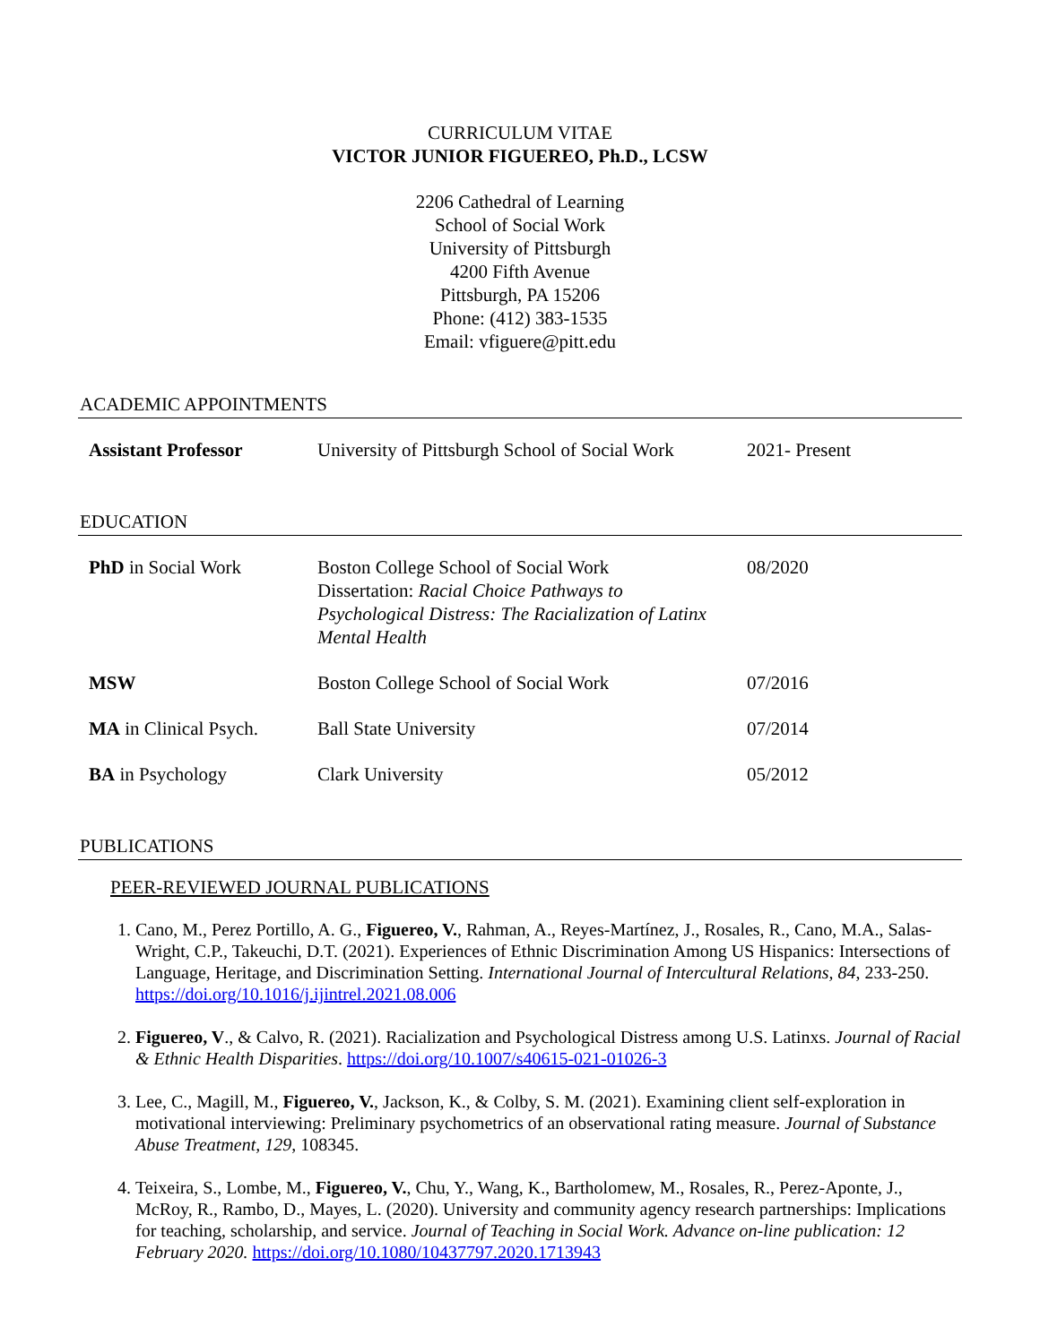CURRICULUM VITAE
VICTOR JUNIOR FIGUEREO, Ph.D., LCSW
2206 Cathedral of Learning
School of Social Work
University of Pittsburgh
4200 Fifth Avenue
Pittsburgh, PA 15206
Phone: (412) 383-1535
Email: vfiguere@pitt.edu
ACADEMIC APPOINTMENTS
| Assistant Professor | University of Pittsburgh School of Social Work | 2021- Present |
EDUCATION
| PhD in Social Work | Boston College School of Social Work Dissertation: Racial Choice Pathways to Psychological Distress: The Racialization of Latinx Mental Health | 08/2020 |
| MSW | Boston College School of Social Work | 07/2016 |
| MA in Clinical Psych. | Ball State University | 07/2014 |
| BA in Psychology | Clark University | 05/2012 |
PUBLICATIONS
PEER-REVIEWED JOURNAL PUBLICATIONS
1. Cano, M., Perez Portillo, A. G., Figuereo, V., Rahman, A., Reyes-Martínez, J., Rosales, R., Cano, M.A., Salas-Wright, C.P., Takeuchi, D.T. (2021). Experiences of Ethnic Discrimination Among US Hispanics: Intersections of Language, Heritage, and Discrimination Setting. International Journal of Intercultural Relations, 84, 233-250. https://doi.org/10.1016/j.ijintrel.2021.08.006
2. Figuereo, V., & Calvo, R. (2021). Racialization and Psychological Distress among U.S. Latinxs. Journal of Racial & Ethnic Health Disparities. https://doi.org/10.1007/s40615-021-01026-3
3. Lee, C., Magill, M., Figuereo, V., Jackson, K., & Colby, S. M. (2021). Examining client self-exploration in motivational interviewing: Preliminary psychometrics of an observational rating measure. Journal of Substance Abuse Treatment, 129, 108345.
4. Teixeira, S., Lombe, M., Figuereo, V., Chu, Y., Wang, K., Bartholomew, M., Rosales, R., Perez-Aponte, J., McRoy, R., Rambo, D., Mayes, L. (2020). University and community agency research partnerships: Implications for teaching, scholarship, and service. Journal of Teaching in Social Work. Advance on-line publication: 12 February 2020. https://doi.org/10.1080/10437797.2020.1713943